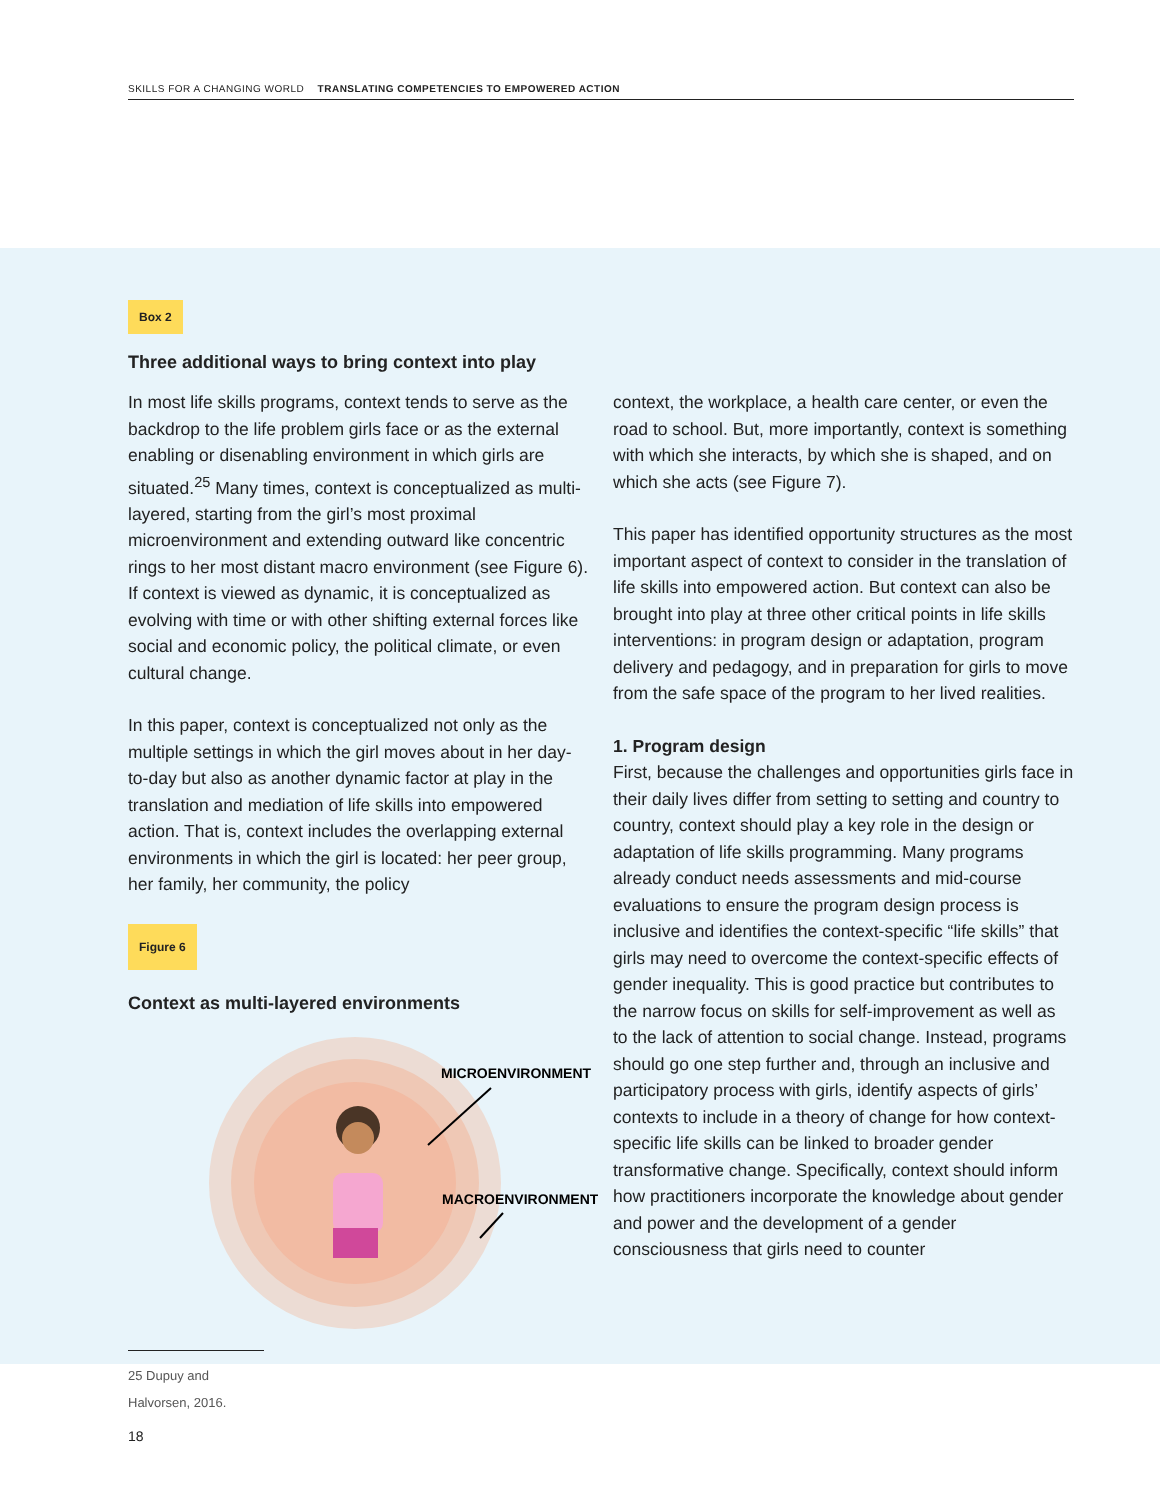SKILLS FOR A CHANGING WORLD TRANSLATING COMPETENCIES TO EMPOWERED ACTION
Box 2
Three additional ways to bring context into play
In most life skills programs, context tends to serve as the backdrop to the life problem girls face or as the external enabling or disenabling environment in which girls are situated.<sup>25</sup> Many times, context is conceptualized as multi-layered, starting from the girl’s most proximal microenvironment and extending outward like concentric rings to her most distant macro environment (see Figure 6). If context is viewed as dynamic, it is conceptualized as evolving with time or with other shifting external forces like social and economic policy, the political climate, or even cultural change.
In this paper, context is conceptualized not only as the multiple settings in which the girl moves about in her day-to-day but also as another dynamic factor at play in the translation and mediation of life skills into empowered action. That is, context includes the overlapping external environments in which the girl is located: her peer group, her family, her community, the policy
Figure 6
Context as multi-layered environments
MICROENVIRONMENT
MACROENVIRONMENT
25 Dupuy and Halvorsen, 2016.
context, the workplace, a health care center, or even the road to school. But, more importantly, context is something with which she interacts, by which she is shaped, and on which she acts (see Figure 7).
This paper has identified opportunity structures as the most important aspect of context to consider in the translation of life skills into empowered action. But context can also be brought into play at three other critical points in life skills interventions: in program design or adaptation, program delivery and pedagogy, and in preparation for girls to move from the safe space of the program to her lived realities.
1. Program design
First, because the challenges and opportunities girls face in their daily lives differ from setting to setting and country to country, context should play a key role in the design or adaptation of life skills programming. Many programs already conduct needs assessments and mid-course evaluations to ensure the program design process is inclusive and identifies the context-specific “life skills” that girls may need to overcome the context-specific effects of gender inequality. This is good practice but contributes to the narrow focus on skills for self-improvement as well as to the lack of attention to social change. Instead, programs should go one step further and, through an inclusive and participatory process with girls, identify aspects of girls’ contexts to include in a theory of change for how context-specific life skills can be linked to broader gender transformative change. Specifically, context should inform how practitioners incorporate the knowledge about gender and power and the development of a gender consciousness that girls need to counter
18